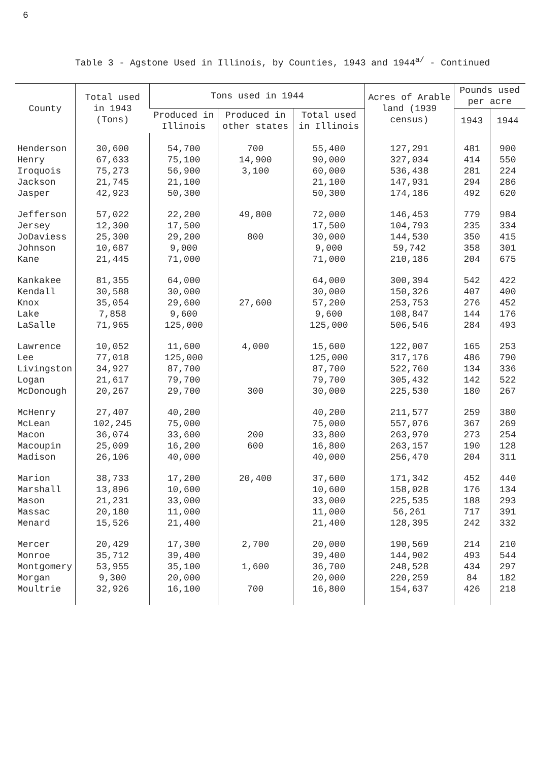6
Table 3 - Agstone Used in Illinois, by Counties, 1943 and 1944<sup>a/</sup> - Continued
| County | Total used in 1943 (Tons) | Tons used in 1944 | | | Acres of Arable land (1939 census) | Pounds used per acre | |
| --- | --- | --- | --- | --- | --- | --- | --- |
| | | Produced in Illinois | Produced in other states | Total used in Illinois | | 1943 | 1944 |
| Henderson | 30,600 | 54,700 | 700 | 55,400 | 127,291 | 481 | 900 |
| Henry | 67,633 | 75,100 | 14,900 | 90,000 | 327,034 | 414 | 550 |
| Iroquois | 75,273 | 56,900 | 3,100 | 60,000 | 536,438 | 281 | 224 |
| Jackson | 21,745 | 21,100 | | 21,100 | 147,931 | 294 | 286 |
| Jasper | 42,923 | 50,300 | | 50,300 | 174,186 | 492 | 620 |
| Jefferson | 57,022 | 22,200 | 49,800 | 72,000 | 146,453 | 779 | 984 |
| Jersey | 12,300 | 17,500 | | 17,500 | 104,793 | 235 | 334 |
| JoDaviess | 25,300 | 29,200 | 800 | 30,000 | 144,530 | 350 | 415 |
| Johnson | 10,687 | 9,000 | | 9,000 | 59,742 | 358 | 301 |
| Kane | 21,445 | 71,000 | | 71,000 | 210,186 | 204 | 675 |
| Kankakee | 81,355 | 64,000 | | 64,000 | 300,394 | 542 | 422 |
| Kendall | 30,588 | 30,000 | | 30,000 | 150,326 | 407 | 400 |
| Knox | 35,054 | 29,600 | 27,600 | 57,200 | 253,753 | 276 | 452 |
| Lake | 7,858 | 9,600 | | 9,600 | 108,847 | 144 | 176 |
| LaSalle | 71,965 | 125,000 | | 125,000 | 506,546 | 284 | 493 |
| Lawrence | 10,052 | 11,600 | 4,000 | 15,600 | 122,007 | 165 | 253 |
| Lee | 77,018 | 125,000 | | 125,000 | 317,176 | 486 | 790 |
| Livingston | 34,927 | 87,700 | | 87,700 | 522,760 | 134 | 336 |
| Logan | 21,617 | 79,700 | | 79,700 | 305,432 | 142 | 522 |
| McDonough | 20,267 | 29,700 | 300 | 30,000 | 225,530 | 180 | 267 |
| McHenry | 27,407 | 40,200 | | 40,200 | 211,577 | 259 | 380 |
| McLean | 102,245 | 75,000 | | 75,000 | 557,076 | 367 | 269 |
| Macon | 36,074 | 33,600 | 200 | 33,800 | 263,970 | 273 | 254 |
| Macoupin | 25,009 | 16,200 | 600 | 16,800 | 263,157 | 190 | 128 |
| Madison | 26,106 | 40,000 | | 40,000 | 256,470 | 204 | 311 |
| Marion | 38,733 | 17,200 | 20,400 | 37,600 | 171,342 | 452 | 440 |
| Marshall | 13,896 | 10,600 | | 10,600 | 158,028 | 176 | 134 |
| Mason | 21,231 | 33,000 | | 33,000 | 225,535 | 188 | 293 |
| Massac | 20,180 | 11,000 | | 11,000 | 56,261 | 717 | 391 |
| Menard | 15,526 | 21,400 | | 21,400 | 128,395 | 242 | 332 |
| Mercer | 20,429 | 17,300 | 2,700 | 20,000 | 190,569 | 214 | 210 |
| Monroe | 35,712 | 39,400 | | 39,400 | 144,902 | 493 | 544 |
| Montgomery | 53,955 | 35,100 | 1,600 | 36,700 | 248,528 | 434 | 297 |
| Morgan | 9,300 | 20,000 | | 20,000 | 220,259 | 84 | 182 |
| Moultrie | 32,926 | 16,100 | 700 | 16,800 | 154,637 | 426 | 218 |